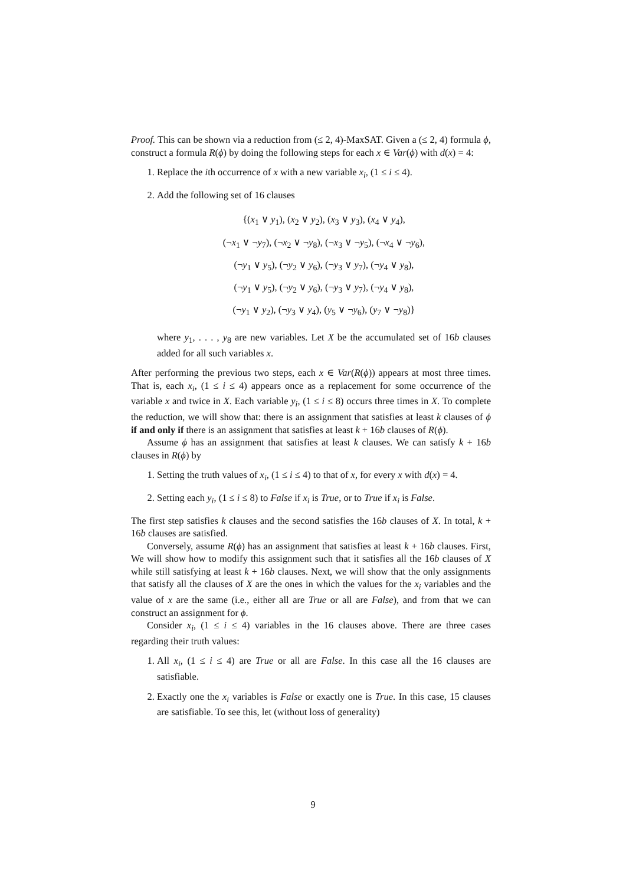Proof. This can be shown via a reduction from (≤ 2, 4)-MaxSAT. Given a (≤ 2, 4) formula ϕ, construct a formula R(ϕ) by doing the following steps for each x ∈ Var(ϕ) with d(x) = 4:
1. Replace the ith occurrence of x with a new variable x<sub>i</sub>, (1 ≤ i ≤ 4).
2. Add the following set of 16 clauses
{(x<sub>1</sub> ∨ y<sub>1</sub>), (x<sub>2</sub> ∨ y<sub>2</sub>), (x<sub>3</sub> ∨ y<sub>3</sub>), (x<sub>4</sub> ∨ y<sub>4</sub>),
(¬x<sub>1</sub> ∨ ¬y<sub>7</sub>), (¬x<sub>2</sub> ∨ ¬y<sub>8</sub>), (¬x<sub>3</sub> ∨ ¬y<sub>5</sub>), (¬x<sub>4</sub> ∨ ¬y<sub>6</sub>),
(¬y<sub>1</sub> ∨ y<sub>5</sub>), (¬y<sub>2</sub> ∨ y<sub>6</sub>), (¬y<sub>3</sub> ∨ y<sub>7</sub>), (¬y<sub>4</sub> ∨ y<sub>8</sub>),
(¬y<sub>1</sub> ∨ y<sub>5</sub>), (¬y<sub>2</sub> ∨ y<sub>6</sub>), (¬y<sub>3</sub> ∨ y<sub>7</sub>), (¬y<sub>4</sub> ∨ y<sub>8</sub>),
(¬y<sub>1</sub> ∨ y<sub>2</sub>), (¬y<sub>3</sub> ∨ y<sub>4</sub>), (y<sub>5</sub> ∨ ¬y<sub>6</sub>), (y<sub>7</sub> ∨ ¬y<sub>8</sub>)}
where y<sub>1</sub>, . . . , y<sub>8</sub> are new variables. Let X be the accumulated set of 16b clauses added for all such variables x.
After performing the previous two steps, each x ∈ Var(R(ϕ)) appears at most three times. That is, each x<sub>i</sub>, (1 ≤ i ≤ 4) appears once as a replacement for some occurrence of the variable x and twice in X. Each variable y<sub>i</sub>, (1 ≤ i ≤ 8) occurs three times in X. To complete the reduction, we will show that: there is an assignment that satisfies at least k clauses of ϕ if and only if there is an assignment that satisfies at least k + 16b clauses of R(ϕ).
Assume ϕ has an assignment that satisfies at least k clauses. We can satisfy k + 16b clauses in R(ϕ) by
1. Setting the truth values of x<sub>i</sub>, (1 ≤ i ≤ 4) to that of x, for every x with d(x) = 4.
2. Setting each y<sub>i</sub>, (1 ≤ i ≤ 8) to False if x<sub>i</sub> is True, or to True if x<sub>i</sub> is False.
The first step satisfies k clauses and the second satisfies the 16b clauses of X. In total, k + 16b clauses are satisfied.
Conversely, assume R(ϕ) has an assignment that satisfies at least k + 16b clauses. First, We will show how to modify this assignment such that it satisfies all the 16b clauses of X while still satisfying at least k + 16b clauses. Next, we will show that the only assignments that satisfy all the clauses of X are the ones in which the values for the x<sub>i</sub> variables and the value of x are the same (i.e., either all are True or all are False), and from that we can construct an assignment for ϕ.
Consider x<sub>i</sub>, (1 ≤ i ≤ 4) variables in the 16 clauses above. There are three cases regarding their truth values:
1. All x<sub>i</sub>, (1 ≤ i ≤ 4) are True or all are False. In this case all the 16 clauses are satisfiable.
2. Exactly one the x<sub>i</sub> variables is False or exactly one is True. In this case, 15 clauses are satisfiable. To see this, let (without loss of generality)
9